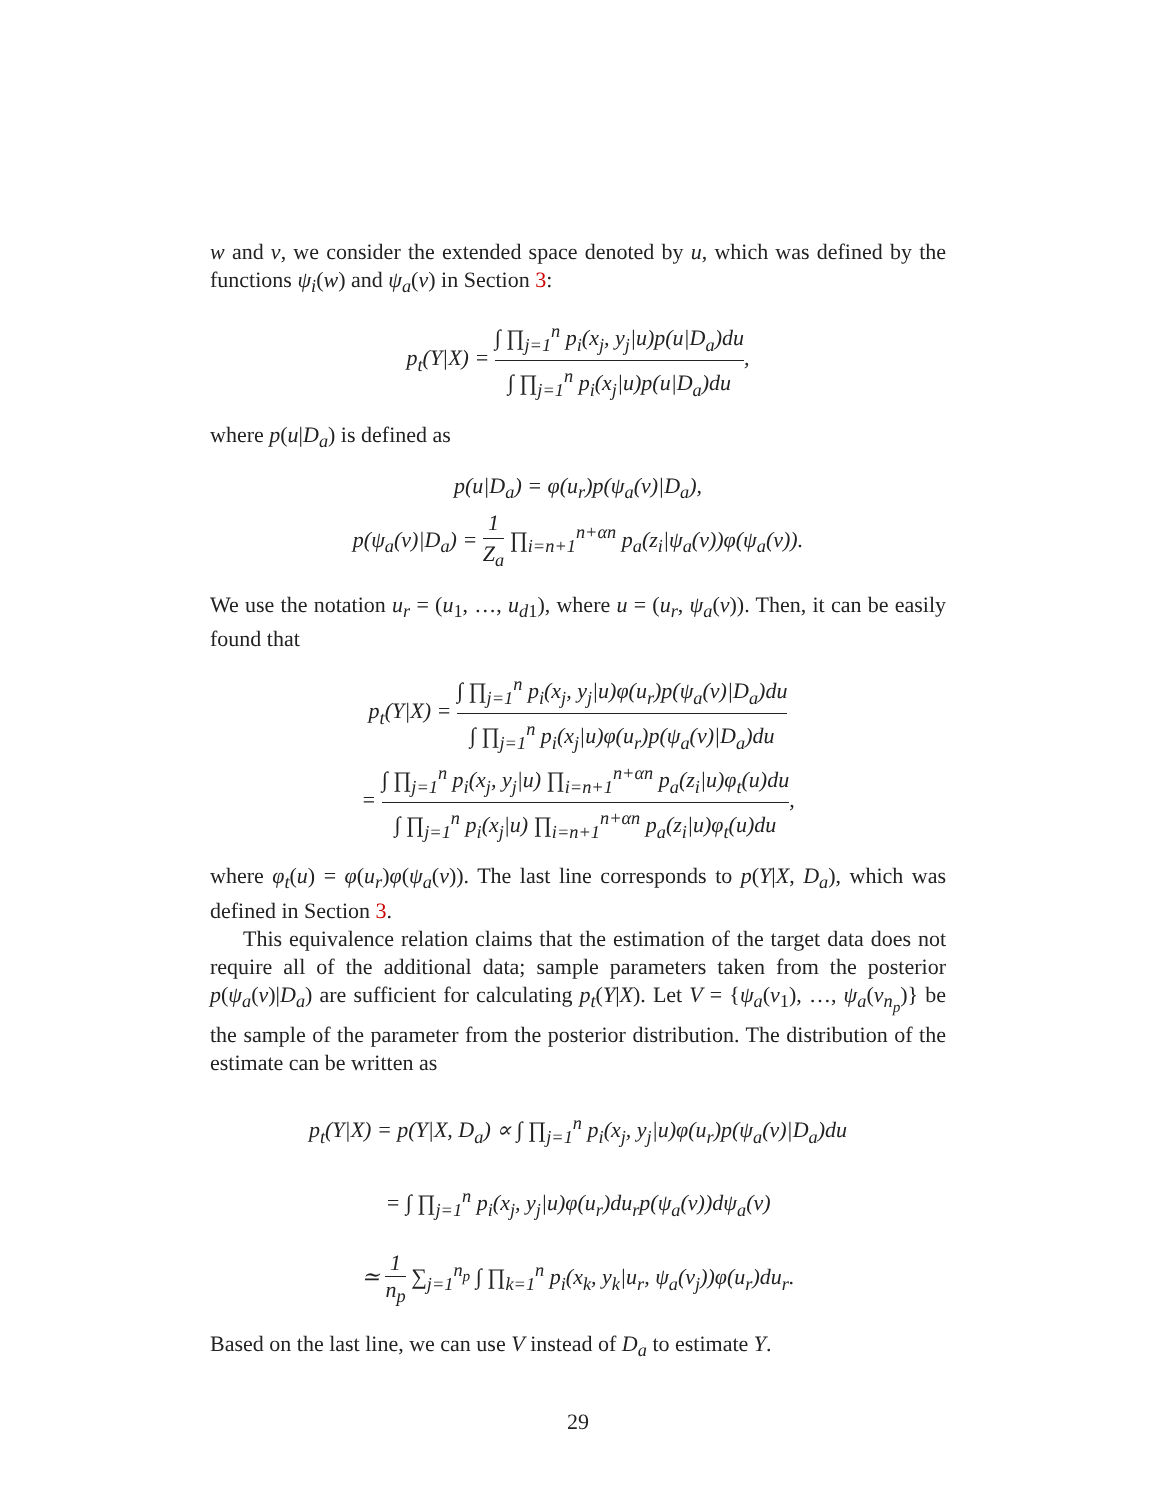w and v, we consider the extended space denoted by u, which was defined by the functions ψ<sub>i</sub>(w) and ψ<sub>a</sub>(v) in Section 3:
p<sub>t</sub>(Y|X) = ∫ ∏<sub>j=1</sub><sup>n</sup> p<sub>i</sub>(x<sub>j</sub>, y<sub>j</sub>|u)p(u|D<sub>a</sub>)du ∫ ∏<sub>j=1</sub><sup>n</sup> p<sub>i</sub>(x<sub>j</sub>|u)p(u|D<sub>a</sub>)du,
where p(u|D<sub>a</sub>) is defined as
p(u|D<sub>a</sub>) = φ(u<sub>r</sub>)p(ψ<sub>a</sub>(v)|D<sub>a</sub>),
p(ψ<sub>a</sub>(v)|D<sub>a</sub>) = 1 Z<sub>a</sub> ∏<sub>i=n+1</sub><sup>n+αn</sup> p<sub>a</sub>(z<sub>i</sub>|ψ<sub>a</sub>(v))φ(ψ<sub>a</sub>(v)).
We use the notation u<sub>r</sub> = (u<sub>1</sub>, …, u<sub>d</sub><sub>1</sub>), where u = (u<sub>r</sub>, ψ<sub>a</sub>(v)). Then, it can be easily found that
p<sub>t</sub>(Y|X) = ∫ ∏<sub>j=1</sub><sup>n</sup> p<sub>i</sub>(x<sub>j</sub>, y<sub>j</sub>|u)φ(u<sub>r</sub>)p(ψ<sub>a</sub>(v)|D<sub>a</sub>)du ∫ ∏<sub>j=1</sub><sup>n</sup> p<sub>i</sub>(x<sub>j</sub>|u)φ(u<sub>r</sub>)p(ψ<sub>a</sub>(v)|D<sub>a</sub>)du
= ∫ ∏<sub>j=1</sub><sup>n</sup> p<sub>i</sub>(x<sub>j</sub>, y<sub>j</sub>|u) ∏<sub>i=n+1</sub><sup>n+αn</sup> p<sub>a</sub>(z<sub>i</sub>|u)φ<sub>t</sub>(u)du ∫ ∏<sub>j=1</sub><sup>n</sup> p<sub>i</sub>(x<sub>j</sub>|u) ∏<sub>i=n+1</sub><sup>n+αn</sup> p<sub>a</sub>(z<sub>i</sub>|u)φ<sub>t</sub>(u)du,
where φ<sub>t</sub>(u) = φ(u<sub>r</sub>)φ(ψ<sub>a</sub>(v)). The last line corresponds to p(Y|X, D<sub>a</sub>), which was defined in Section 3.
This equivalence relation claims that the estimation of the target data does not require all of the additional data; sample parameters taken from the posterior p(ψ<sub>a</sub>(v)|D<sub>a</sub>) are sufficient for calculating p<sub>t</sub>(Y|X). Let V = {ψ<sub>a</sub>(v<sub>1</sub>), …, ψ<sub>a</sub>(v<sub>n<sub>p</sub></sub>)} be the sample of the parameter from the posterior distribution. The distribution of the estimate can be written as
p<sub>t</sub>(Y|X) = p(Y|X, D<sub>a</sub>) ∝ ∫ ∏<sub>j=1</sub><sup>n</sup> p<sub>i</sub>(x<sub>j</sub>, y<sub>j</sub>|u)φ(u<sub>r</sub>)p(ψ<sub>a</sub>(v)|D<sub>a</sub>)du
= ∫ ∏<sub>j=1</sub><sup>n</sup> p<sub>i</sub>(x<sub>j</sub>, y<sub>j</sub>|u)φ(u<sub>r</sub>)du<sub>r</sub>p(ψ<sub>a</sub>(v))dψ<sub>a</sub>(v)
≃ 1 n<sub>p</sub> ∑<sub>j=1</sub><sup>n<sub>p</sub></sup> ∫ ∏<sub>k=1</sub><sup>n</sup> p<sub>i</sub>(x<sub>k</sub>, y<sub>k</sub>|u<sub>r</sub>, ψ<sub>a</sub>(v<sub>j</sub>))φ(u<sub>r</sub>)du<sub>r</sub>.
Based on the last line, we can use V instead of D<sub>a</sub> to estimate Y.
29